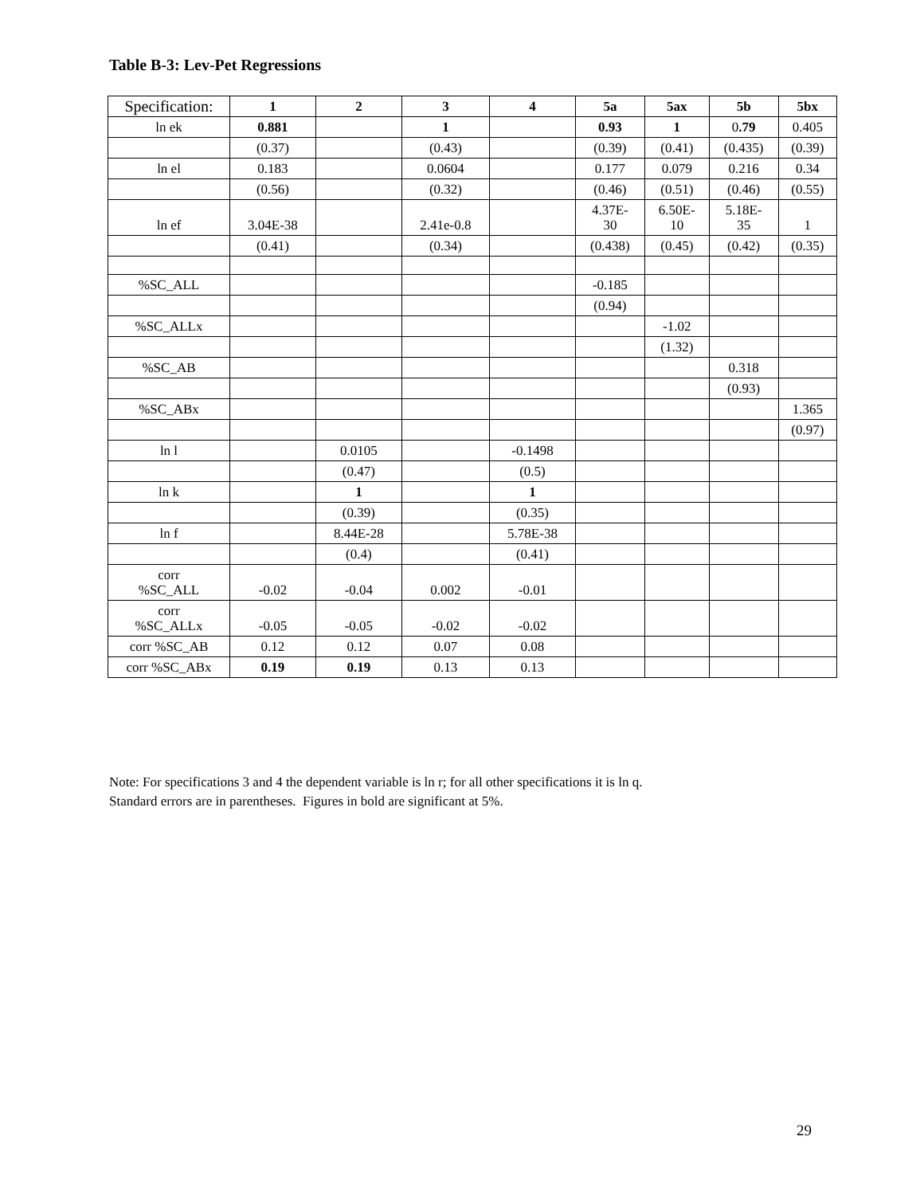Table B-3: Lev-Pet Regressions
| Specification: | 1 | 2 | 3 | 4 | 5a | 5ax | 5b | 5bx |
| --- | --- | --- | --- | --- | --- | --- | --- | --- |
| ln ek | 0.881 | | 1 | | 0.93 | 1 | 0 .79 | 0.405 |
| | (0.37) | | (0.43) | | (0.39) | (0.41) | (0.435) | (0.39) |
| ln el | 0.183 | | 0.0604 | | 0.177 | 0.079 | 0.216 | 0.34 |
| | (0.56) | | (0.32) | | (0.46) | (0.51) | (0.46) | (0.55) |
| ln ef | 3.04E-38 | | 2.41e-0.8 | | 4.37E- 30 | 6.50E- 10 | 5.18E- 35 | 1 |
| | (0.41) | | (0.34) | | (0.438) | (0.45) | (0.42) | (0.35) |
| %SC_ALL | | | | | -0.185 | | | |
| | | | | | (0.94) | | | |
| %SC_ALLx | | | | | | -1.02 | | |
| | | | | | | (1.32) | | |
| %SC_AB | | | | | | | 0.318 | |
| | | | | | | | (0.93) | |
| %SC_ABx | | | | | | | | 1.365 |
| | | | | | | | | (0.97) |
| ln l | | 0.0105 | | -0.1498 | | | | |
| | | (0.47) | | (0.5) | | | | |
| ln k | | 1 | | 1 | | | | |
| | | (0.39) | | (0.35) | | | | |
| ln f | | 8.44E-28 | | 5.78E-38 | | | | |
| | | (0.4) | | (0.41) | | | | |
| corr %SC_ALL | -0.02 | -0.04 | 0.002 | -0.01 | | | | |
| corr %SC_ALLx | -0.05 | -0.05 | -0.02 | -0.02 | | | | |
| corr %SC_AB | 0.12 | 0.12 | 0.07 | 0.08 | | | | |
| corr %SC_ABx | 0.19 | 0.19 | 0.13 | 0.13 | | | | |
Note: For specifications 3 and 4 the dependent variable is ln r; for all other specifications it is ln q.
Standard errors are in parentheses. Figures in bold are significant at 5%.
29